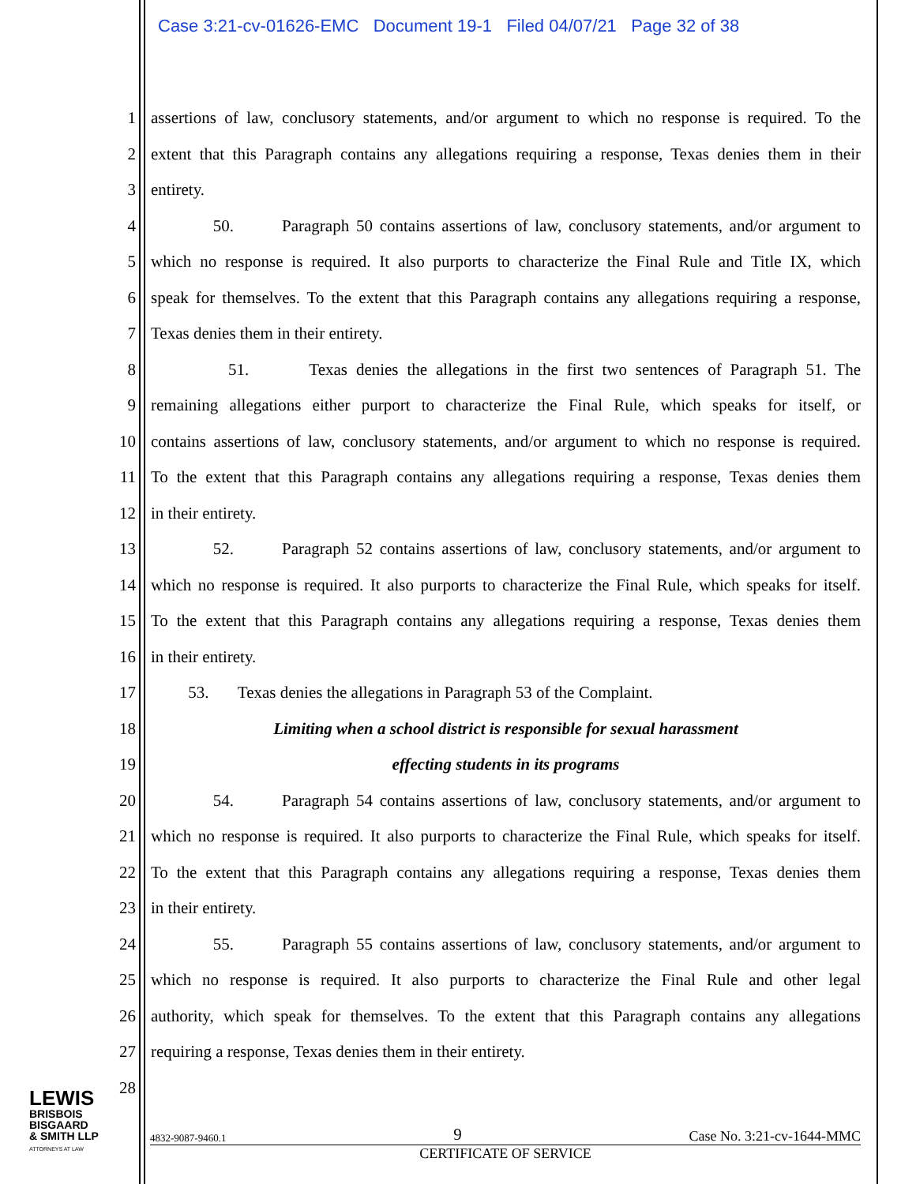Case 3:21-cv-01626-EMC Document 19-1 Filed 04/07/21 Page 32 of 38
1 assertions of law, conclusory statements, and/or argument to which no response is required. To the
2 extent that this Paragraph contains any allegations requiring a response, Texas denies them in their
3 entirety.
4 50. Paragraph 50 contains assertions of law, conclusory statements, and/or argument to
5 which no response is required. It also purports to characterize the Final Rule and Title IX, which
6 speak for themselves. To the extent that this Paragraph contains any allegations requiring a response,
7 Texas denies them in their entirety.
8 51. Texas denies the allegations in the first two sentences of Paragraph 51. The
9 remaining allegations either purport to characterize the Final Rule, which speaks for itself, or
10 contains assertions of law, conclusory statements, and/or argument to which no response is required.
11 To the extent that this Paragraph contains any allegations requiring a response, Texas denies them
12 in their entirety.
13 52. Paragraph 52 contains assertions of law, conclusory statements, and/or argument to
14 which no response is required. It also purports to characterize the Final Rule, which speaks for itself.
15 To the extent that this Paragraph contains any allegations requiring a response, Texas denies them
16 in their entirety.
17 53. Texas denies the allegations in Paragraph 53 of the Complaint.
18 Limiting when a school district is responsible for sexual harassment
19 effecting students in its programs
20 54. Paragraph 54 contains assertions of law, conclusory statements, and/or argument to
21 which no response is required. It also purports to characterize the Final Rule, which speaks for itself.
22 To the extent that this Paragraph contains any allegations requiring a response, Texas denies them
23 in their entirety.
24 55. Paragraph 55 contains assertions of law, conclusory statements, and/or argument to
25 which no response is required. It also purports to characterize the Final Rule and other legal
26 authority, which speak for themselves. To the extent that this Paragraph contains any allegations
27 requiring a response, Texas denies them in their entirety.
28
LEWIS
BRISBOIS
BISGAARD
& SMITH LLP
ATTORNEYS AT LAW
4832-9087-9460.1 9 Case No. 3:21-cv-1644-MMC
CERTIFICATE OF SERVICE